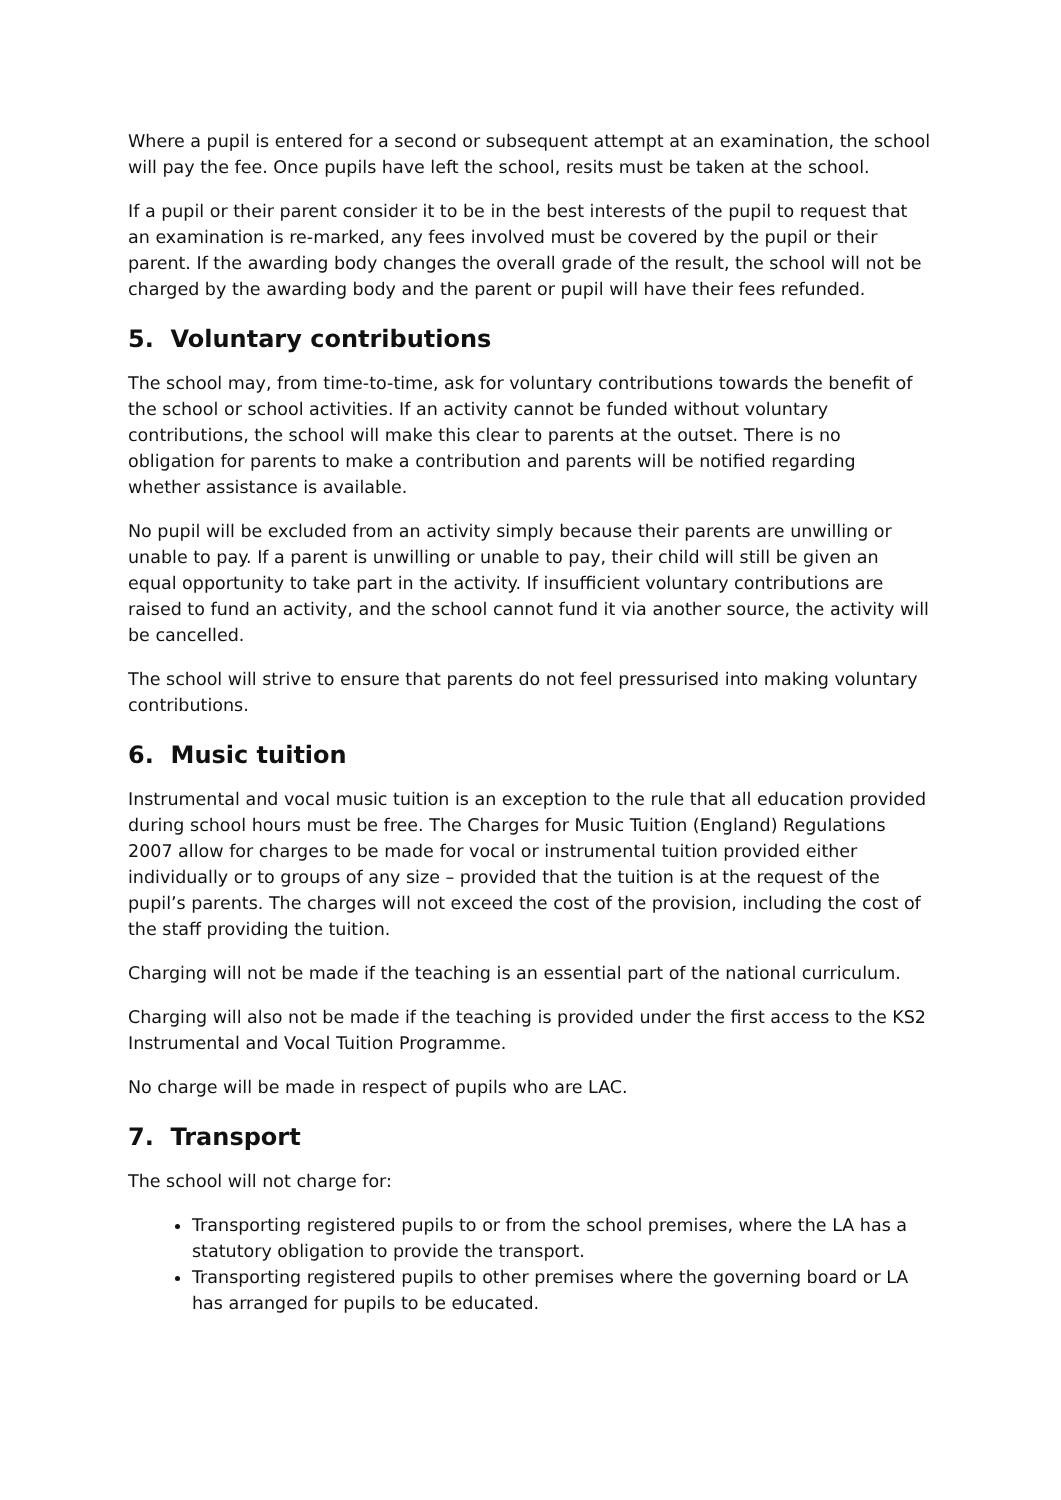Where a pupil is entered for a second or subsequent attempt at an examination, the school will pay the fee. Once pupils have left the school, resits must be taken at the school.
If a pupil or their parent consider it to be in the best interests of the pupil to request that an examination is re-marked, any fees involved must be covered by the pupil or their parent. If the awarding body changes the overall grade of the result, the school will not be charged by the awarding body and the parent or pupil will have their fees refunded.
5. Voluntary contributions
The school may, from time-to-time, ask for voluntary contributions towards the benefit of the school or school activities. If an activity cannot be funded without voluntary contributions, the school will make this clear to parents at the outset. There is no obligation for parents to make a contribution and parents will be notified regarding whether assistance is available.
No pupil will be excluded from an activity simply because their parents are unwilling or unable to pay. If a parent is unwilling or unable to pay, their child will still be given an equal opportunity to take part in the activity. If insufficient voluntary contributions are raised to fund an activity, and the school cannot fund it via another source, the activity will be cancelled.
The school will strive to ensure that parents do not feel pressurised into making voluntary contributions.
6. Music tuition
Instrumental and vocal music tuition is an exception to the rule that all education provided during school hours must be free. The Charges for Music Tuition (England) Regulations 2007 allow for charges to be made for vocal or instrumental tuition provided either individually or to groups of any size – provided that the tuition is at the request of the pupil’s parents. The charges will not exceed the cost of the provision, including the cost of the staff providing the tuition.
Charging will not be made if the teaching is an essential part of the national curriculum.
Charging will also not be made if the teaching is provided under the first access to the KS2 Instrumental and Vocal Tuition Programme.
No charge will be made in respect of pupils who are LAC.
7. Transport
The school will not charge for:
Transporting registered pupils to or from the school premises, where the LA has a statutory obligation to provide the transport.
Transporting registered pupils to other premises where the governing board or LA has arranged for pupils to be educated.